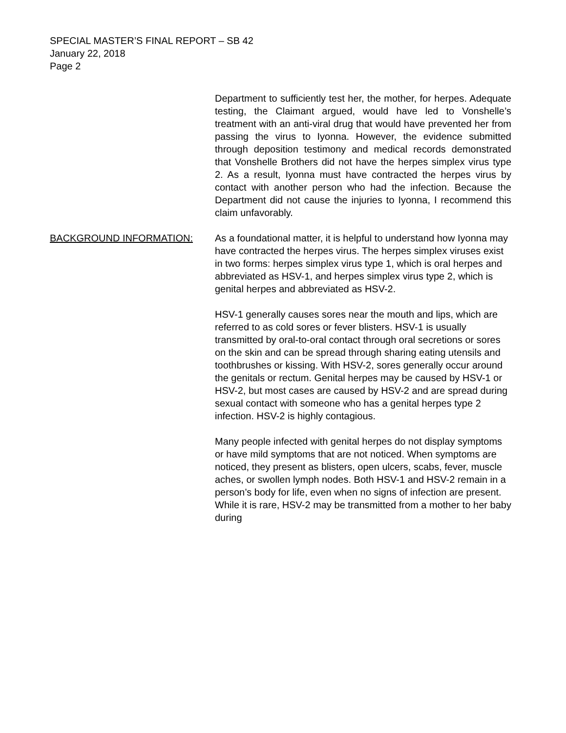SPECIAL MASTER’S FINAL REPORT – SB 42
January 22, 2018
Page 2
Department to sufficiently test her, the mother, for herpes. Adequate testing, the Claimant argued, would have led to Vonshelle’s treatment with an anti-viral drug that would have prevented her from passing the virus to Iyonna. However, the evidence submitted through deposition testimony and medical records demonstrated that Vonshelle Brothers did not have the herpes simplex virus type 2. As a result, Iyonna must have contracted the herpes virus by contact with another person who had the infection. Because the Department did not cause the injuries to Iyonna, I recommend this claim unfavorably.
BACKGROUND INFORMATION: As a foundational matter, it is helpful to understand how Iyonna may have contracted the herpes virus. The herpes simplex viruses exist in two forms: herpes simplex virus type 1, which is oral herpes and abbreviated as HSV-1, and herpes simplex virus type 2, which is genital herpes and abbreviated as HSV-2.
HSV-1 generally causes sores near the mouth and lips, which are referred to as cold sores or fever blisters. HSV-1 is usually transmitted by oral-to-oral contact through oral secretions or sores on the skin and can be spread through sharing eating utensils and toothbrushes or kissing. With HSV-2, sores generally occur around the genitals or rectum. Genital herpes may be caused by HSV-1 or HSV-2, but most cases are caused by HSV-2 and are spread during sexual contact with someone who has a genital herpes type 2 infection. HSV-2 is highly contagious.
Many people infected with genital herpes do not display symptoms or have mild symptoms that are not noticed. When symptoms are noticed, they present as blisters, open ulcers, scabs, fever, muscle aches, or swollen lymph nodes. Both HSV-1 and HSV-2 remain in a person’s body for life, even when no signs of infection are present. While it is rare, HSV-2 may be transmitted from a mother to her baby during